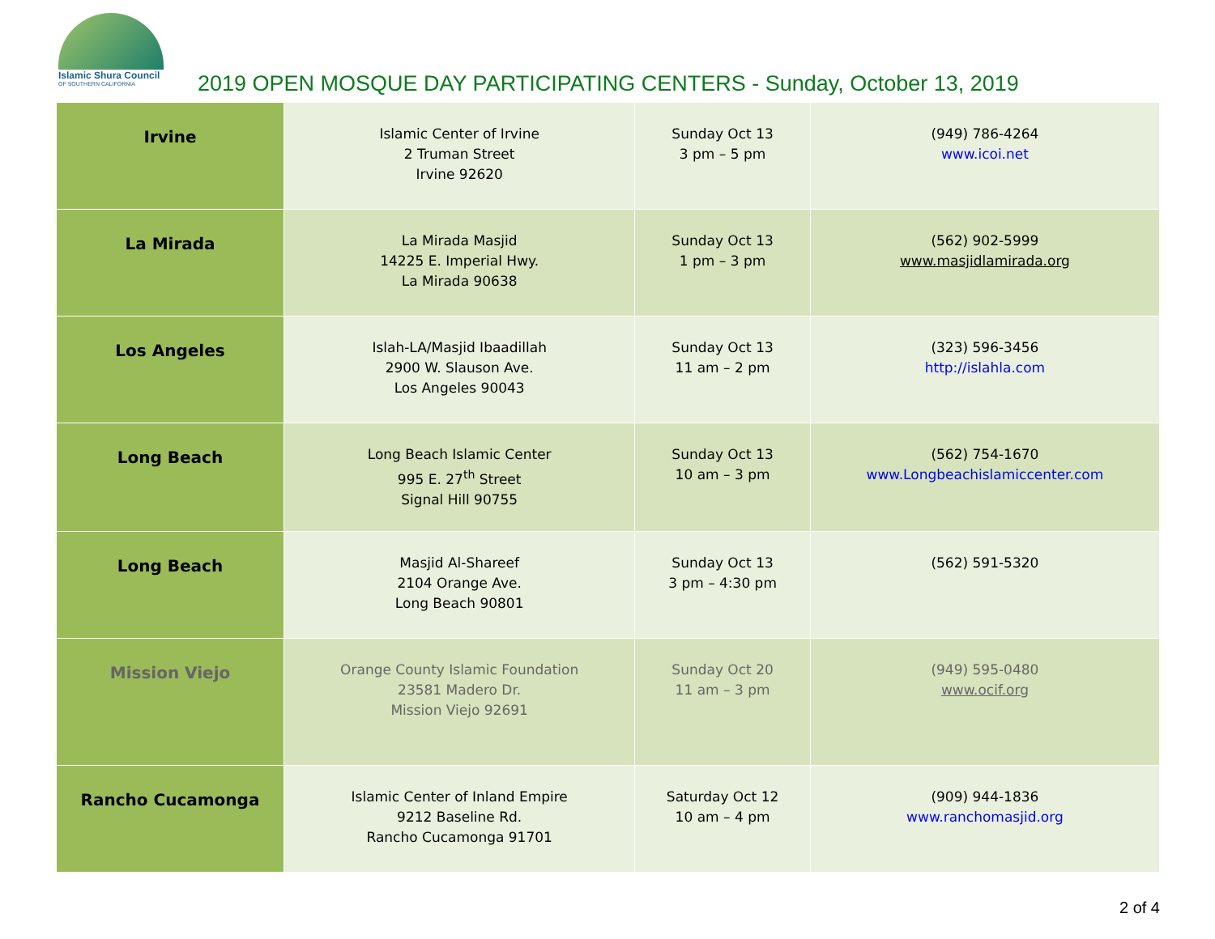Islamic Shura Council
OF SOUTHERN CALIFORNIA
2019 OPEN MOSQUE DAY PARTICIPATING CENTERS - Sunday, October 13, 2019
| Irvine | Islamic Center of Irvine 2 Truman Street Irvine 92620 | Sunday Oct 13 3 pm – 5 pm | (949) 786-4264 www.icoi.net |
| La Mirada | La Mirada Masjid 14225 E. Imperial Hwy. La Mirada 90638 | Sunday Oct 13 1 pm – 3 pm | (562) 902-5999 www.masjidlamirada.org |
| Los Angeles | Islah-LA/Masjid Ibaadillah 2900 W. Slauson Ave. Los Angeles 90043 | Sunday Oct 13 11 am – 2 pm | (323) 596-3456 http://islahla.com |
| Long Beach | Long Beach Islamic Center 995 E. 27<sup>th</sup> Street Signal Hill 90755 | Sunday Oct 13 10 am – 3 pm | (562) 754-1670 www.Longbeachislamiccenter.com |
| Long Beach | Masjid Al-Shareef 2104 Orange Ave. Long Beach 90801 | Sunday Oct 13 3 pm – 4:30 pm | (562) 591-5320 |
| Mission Viejo | Orange County Islamic Foundation 23581 Madero Dr. Mission Viejo 92691 | Sunday Oct 20 11 am – 3 pm | (949) 595-0480 www.ocif.org |
| Rancho Cucamonga | Islamic Center of Inland Empire 9212 Baseline Rd. Rancho Cucamonga 91701 | Saturday Oct 12 10 am – 4 pm | (909) 944-1836 www.ranchomasjid.org |
2 of 4